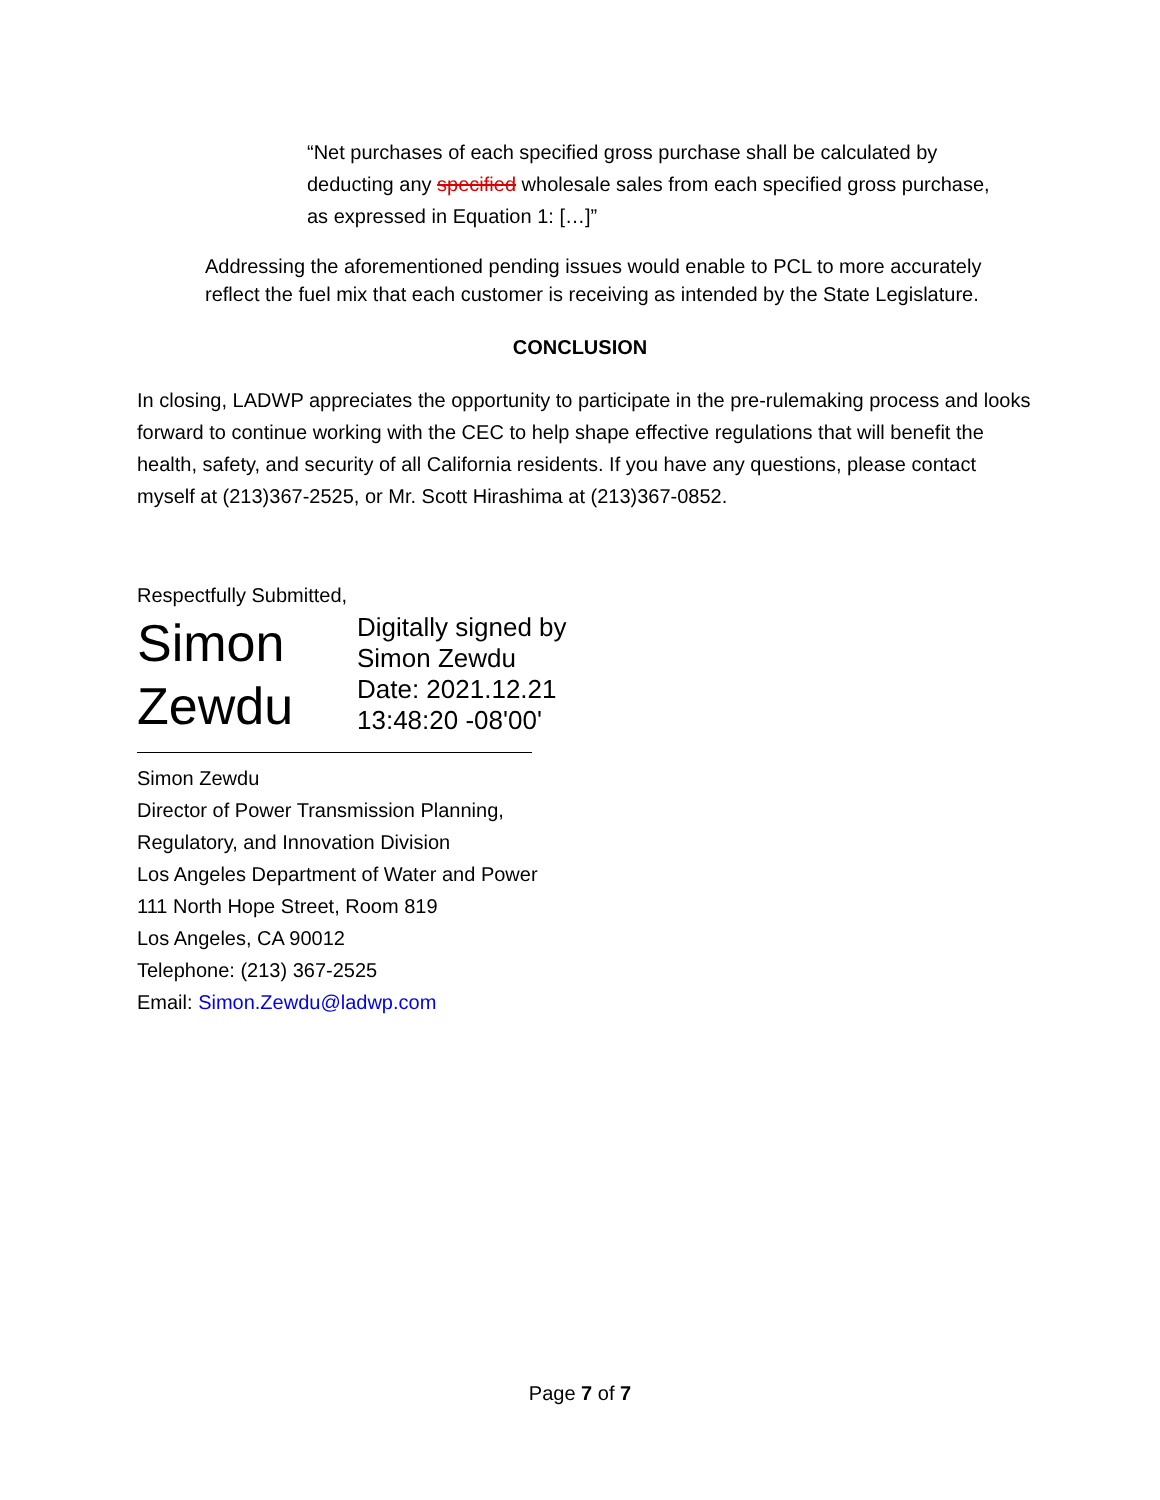“Net purchases of each specified gross purchase shall be calculated by deducting any specified wholesale sales from each specified gross purchase, as expressed in Equation 1: […]”
Addressing the aforementioned pending issues would enable to PCL to more accurately reflect the fuel mix that each customer is receiving as intended by the State Legislature.
CONCLUSION
In closing, LADWP appreciates the opportunity to participate in the pre-rulemaking process and looks forward to continue working with the CEC to help shape effective regulations that will benefit the health, safety, and security of all California residents. If you have any questions, please contact myself at (213)367-2525, or Mr. Scott Hirashima at (213)367-0852.
Respectfully Submitted,
Simon Zewdu
Digitally signed by
Simon Zewdu
Date: 2021.12.21
13:48:20 -08'00'
Simon Zewdu
Director of Power Transmission Planning,
Regulatory, and Innovation Division
Los Angeles Department of Water and Power
111 North Hope Street, Room 819
Los Angeles, CA 90012
Telephone: (213) 367-2525
Email: Simon.Zewdu@ladwp.com
Page 7 of 7